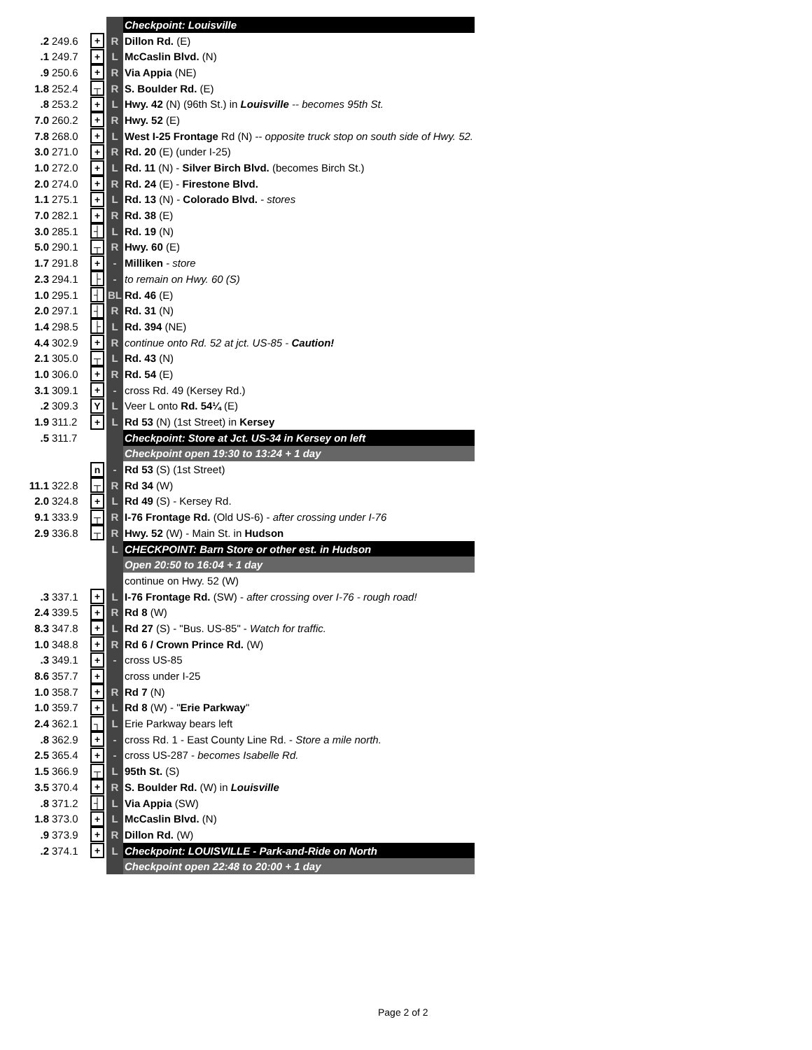| | | | | Checkpoint: Louisville |
| .2 | 249.6 | + | R | Dillon Rd. (E) |
| .1 | 249.7 | + | L | McCaslin Blvd. (N) |
| .9 | 250.6 | + | R | Via Appia (NE) |
| 1.8 | 252.4 | ┬ | R | S. Boulder Rd. (E) |
| .8 | 253.2 | + | L | Hwy. 42 (N) (96th St.) in Louisville -- becomes 95th St. |
| 7.0 | 260.2 | + | R | Hwy. 52 (E) |
| 7.8 | 268.0 | + | L | West I-25 Frontage Rd (N) -- opposite truck stop on south side of Hwy. 52. |
| 3.0 | 271.0 | + | R | Rd. 20 (E) (under I-25) |
| 1.0 | 272.0 | + | L | Rd. 11 (N) - Silver Birch Blvd. (becomes Birch St.) |
| 2.0 | 274.0 | + | R | Rd. 24 (E) - Firestone Blvd. |
| 1.1 | 275.1 | + | L | Rd. 13 (N) - Colorado Blvd. - stores |
| 7.0 | 282.1 | + | R | Rd. 38 (E) |
| 3.0 | 285.1 | ┤ | L | Rd. 19 (N) |
| 5.0 | 290.1 | ┬ | R | Hwy. 60 (E) |
| 1.7 | 291.8 | + | - | Milliken - store |
| 2.3 | 294.1 | ├ | - | to remain on Hwy. 60 (S) |
| 1.0 | 295.1 | ┤ | BL | Rd. 46 (E) |
| 2.0 | 297.1 | ┤ | R | Rd. 31 (N) |
| 1.4 | 298.5 | ├ | L | Rd. 394 (NE) |
| 4.4 | 302.9 | + | R | continue onto Rd. 52 at jct. US-85 - Caution! |
| 2.1 | 305.0 | ┬ | L | Rd. 43 (N) |
| 1.0 | 306.0 | + | R | Rd. 54 (E) |
| 3.1 | 309.1 | + | - | cross Rd. 49 (Kersey Rd.) |
| .2 | 309.3 | Y | L | Veer L onto Rd. 54¼ (E) |
| 1.9 | 311.2 | + | L | Rd 53 (N) (1st Street) in Kersey |
| .5 | 311.7 | | | Checkpoint: Store at Jct. US-34 in Kersey on left |
| | | | | Checkpoint open 19:30 to 13:24 + 1 day |
| | | n | - | Rd 53 (S) (1st Street) |
| 11.1 | 322.8 | ┬ | R | Rd 34 (W) |
| 2.0 | 324.8 | + | L | Rd 49 (S) - Kersey Rd. |
| 9.1 | 333.9 | ┬ | R | I-76 Frontage Rd. (Old US-6) - after crossing under I-76 |
| 2.9 | 336.8 | ┬ | R | Hwy. 52 (W) - Main St. in Hudson |
| | | | L | CHECKPOINT: Barn Store or other est. in Hudson |
| | | | | Open 20:50 to 16:04 + 1 day |
| | | | | continue on Hwy. 52 (W) |
| .3 | 337.1 | + | L | I-76 Frontage Rd. (SW) - after crossing over I-76 - rough road! |
| 2.4 | 339.5 | + | R | Rd 8 (W) |
| 8.3 | 347.8 | + | L | Rd 27 (S) - "Bus. US-85" - Watch for traffic. |
| 1.0 | 348.8 | + | R | Rd 6 / Crown Prince Rd. (W) |
| .3 | 349.1 | + | - | cross US-85 |
| 8.6 | 357.7 | + | | cross under I-25 |
| 1.0 | 358.7 | + | R | Rd 7 (N) |
| 1.0 | 359.7 | + | L | Rd 8 (W) - " Erie Parkway " |
| 2.4 | 362.1 | ┐ | L | Erie Parkway bears left |
| .8 | 362.9 | + | - | cross Rd. 1 - East County Line Rd. - Store a mile north. |
| 2.5 | 365.4 | + | - | cross US-287 - becomes Isabelle Rd. |
| 1.5 | 366.9 | ┬ | L | 95th St. (S) |
| 3.5 | 370.4 | + | R | S. Boulder Rd. (W) in Louisville |
| .8 | 371.2 | ┤ | L | Via Appia (SW) |
| 1.8 | 373.0 | + | L | McCaslin Blvd. (N) |
| .9 | 373.9 | + | R | Dillon Rd. (W) |
| .2 | 374.1 | + | L | Checkpoint: LOUISVILLE - Park-and-Ride on North |
| | | | | Checkpoint open 22:48 to 20:00 + 1 day |
Page 2 of 2